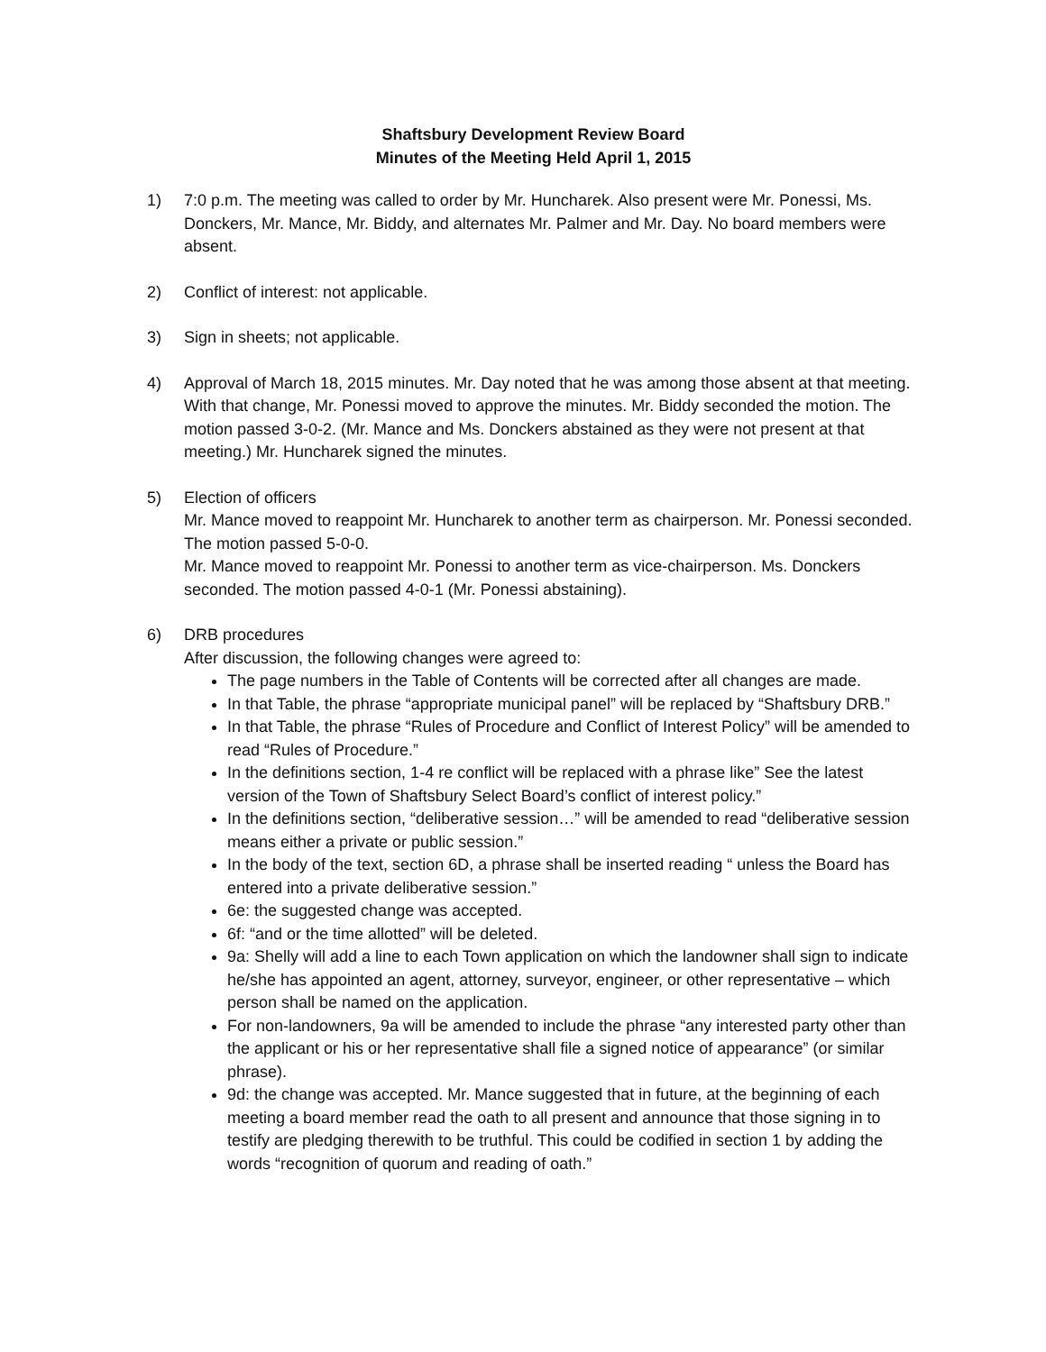Shaftsbury Development Review Board
Minutes of the Meeting Held April 1, 2015
1) 7:0 p.m. The meeting was called to order by Mr. Huncharek. Also present were Mr. Ponessi, Ms. Donckers, Mr. Mance, Mr. Biddy, and alternates Mr. Palmer and Mr. Day. No board members were absent.
2) Conflict of interest: not applicable.
3) Sign in sheets; not applicable.
4) Approval of March 18, 2015 minutes. Mr. Day noted that he was among those absent at that meeting. With that change, Mr. Ponessi moved to approve the minutes. Mr. Biddy seconded the motion. The motion passed 3-0-2. (Mr. Mance and Ms. Donckers abstained as they were not present at that meeting.) Mr. Huncharek signed the minutes.
5) Election of officers
Mr. Mance moved to reappoint Mr. Huncharek to another term as chairperson. Mr. Ponessi seconded. The motion passed 5-0-0.
Mr. Mance moved to reappoint Mr. Ponessi to another term as vice-chairperson. Ms. Donckers seconded. The motion passed 4-0-1 (Mr. Ponessi abstaining).
6) DRB procedures
After discussion, the following changes were agreed to:
The page numbers in the Table of Contents will be corrected after all changes are made.
In that Table, the phrase “appropriate municipal panel” will be replaced by “Shaftsbury DRB.”
In that Table, the phrase “Rules of Procedure and Conflict of Interest Policy” will be amended to read “Rules of Procedure.”
In the definitions section, 1-4 re conflict will be replaced with a phrase like” See the latest version of the Town of Shaftsbury Select Board’s conflict of interest policy.”
In the definitions section, “deliberative session…” will be amended to read “deliberative session means either a private or public session.”
In the body of the text, section 6D, a phrase shall be inserted reading “ unless the Board has entered into a private deliberative session.”
6e: the suggested change was accepted.
6f: “and or the time allotted” will be deleted.
9a: Shelly will add a line to each Town application on which the landowner shall sign to indicate he/she has appointed an agent, attorney, surveyor, engineer, or other representative – which person shall be named on the application.
For non-landowners, 9a will be amended to include the phrase “any interested party other than the applicant or his or her representative shall file a signed notice of appearance” (or similar phrase).
9d: the change was accepted. Mr. Mance suggested that in future, at the beginning of each meeting a board member read the oath to all present and announce that those signing in to testify are pledging therewith to be truthful. This could be codified in section 1 by adding the words “recognition of quorum and reading of oath.”